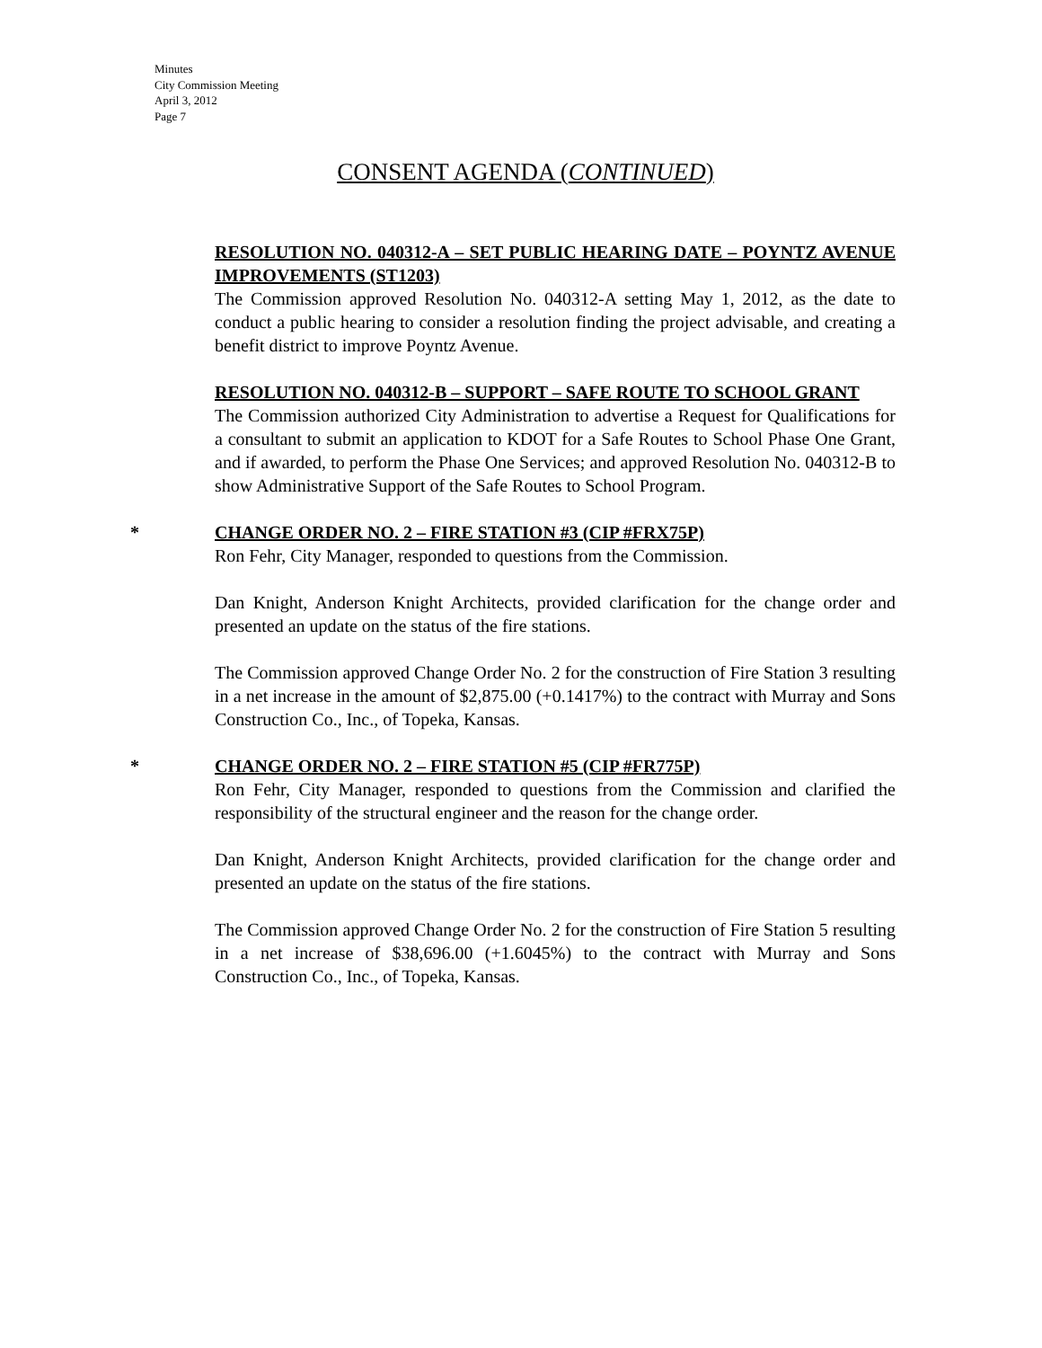Minutes
City Commission Meeting
April 3, 2012
Page 7
CONSENT AGENDA (CONTINUED)
RESOLUTION NO. 040312-A – SET PUBLIC HEARING DATE – POYNTZ AVENUE IMPROVEMENTS (ST1203)
The Commission approved Resolution No. 040312-A setting May 1, 2012, as the date to conduct a public hearing to consider a resolution finding the project advisable, and creating a benefit district to improve Poyntz Avenue.
RESOLUTION NO. 040312-B – SUPPORT – SAFE ROUTE TO SCHOOL GRANT
The Commission authorized City Administration to advertise a Request for Qualifications for a consultant to submit an application to KDOT for a Safe Routes to School Phase One Grant, and if awarded, to perform the Phase One Services; and approved Resolution No. 040312-B to show Administrative Support of the Safe Routes to School Program.
* CHANGE ORDER NO. 2 – FIRE STATION #3 (CIP #FRX75P)
Ron Fehr, City Manager, responded to questions from the Commission.
Dan Knight, Anderson Knight Architects, provided clarification for the change order and presented an update on the status of the fire stations.
The Commission approved Change Order No. 2 for the construction of Fire Station 3 resulting in a net increase in the amount of $2,875.00 (+0.1417%) to the contract with Murray and Sons Construction Co., Inc., of Topeka, Kansas.
* CHANGE ORDER NO. 2 – FIRE STATION #5 (CIP #FR775P)
Ron Fehr, City Manager, responded to questions from the Commission and clarified the responsibility of the structural engineer and the reason for the change order.
Dan Knight, Anderson Knight Architects, provided clarification for the change order and presented an update on the status of the fire stations.
The Commission approved Change Order No. 2 for the construction of Fire Station 5 resulting in a net increase of $38,696.00 (+1.6045%) to the contract with Murray and Sons Construction Co., Inc., of Topeka, Kansas.